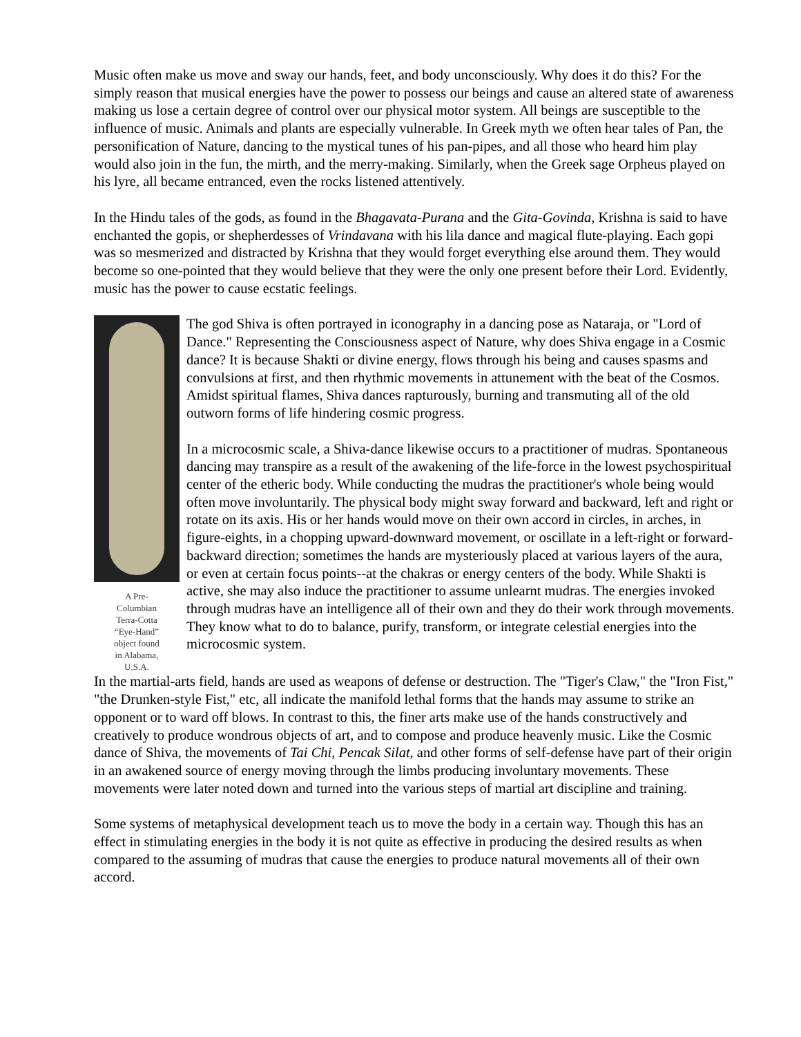Music often make us move and sway our hands, feet, and body unconsciously. Why does it do this? For the simply reason that musical energies have the power to possess our beings and cause an altered state of awareness making us lose a certain degree of control over our physical motor system. All beings are susceptible to the influence of music. Animals and plants are especially vulnerable. In Greek myth we often hear tales of Pan, the personification of Nature, dancing to the mystical tunes of his pan-pipes, and all those who heard him play would also join in the fun, the mirth, and the merry-making. Similarly, when the Greek sage Orpheus played on his lyre, all became entranced, even the rocks listened attentively.
In the Hindu tales of the gods, as found in the Bhagavata-Purana and the Gita-Govinda, Krishna is said to have enchanted the gopis, or shepherdesses of Vrindavana with his lila dance and magical flute-playing. Each gopi was so mesmerized and distracted by Krishna that they would forget everything else around them. They would become so one-pointed that they would believe that they were the only one present before their Lord. Evidently, music has the power to cause ecstatic feelings.
A Pre-
Columbian
Terra-Cotta
“Eye-Hand”
object found
in Alabama,
U.S.A.
The god Shiva is often portrayed in iconography in a dancing pose as Nataraja, or "Lord of Dance." Representing the Consciousness aspect of Nature, why does Shiva engage in a Cosmic dance? It is because Shakti or divine energy, flows through his being and causes spasms and convulsions at first, and then rhythmic movements in attunement with the beat of the Cosmos. Amidst spiritual flames, Shiva dances rapturously, burning and transmuting all of the old outworn forms of life hindering cosmic progress.
In a microcosmic scale, a Shiva-dance likewise occurs to a practitioner of mudras. Spontaneous dancing may transpire as a result of the awakening of the life-force in the lowest psychospiritual center of the etheric body. While conducting the mudras the practitioner's whole being would often move involuntarily. The physical body might sway forward and backward, left and right or rotate on its axis. His or her hands would move on their own accord in circles, in arches, in figure-eights, in a chopping upward-downward movement, or oscillate in a left-right or forward-backward direction; sometimes the hands are mysteriously placed at various layers of the aura, or even at certain focus points--at the chakras or energy centers of the body. While Shakti is active, she may also induce the practitioner to assume unlearnt mudras. The energies invoked through mudras have an intelligence all of their own and they do their work through movements. They know what to do to balance, purify, transform, or integrate celestial energies into the microcosmic system.
In the martial-arts field, hands are used as weapons of defense or destruction. The "Tiger's Claw," the "Iron Fist," "the Drunken-style Fist," etc, all indicate the manifold lethal forms that the hands may assume to strike an opponent or to ward off blows. In contrast to this, the finer arts make use of the hands constructively and creatively to produce wondrous objects of art, and to compose and produce heavenly music. Like the Cosmic dance of Shiva, the movements of Tai Chi, Pencak Silat, and other forms of self-defense have part of their origin in an awakened source of energy moving through the limbs producing involuntary movements. These movements were later noted down and turned into the various steps of martial art discipline and training.
Some systems of metaphysical development teach us to move the body in a certain way. Though this has an effect in stimulating energies in the body it is not quite as effective in producing the desired results as when compared to the assuming of mudras that cause the energies to produce natural movements all of their own accord.